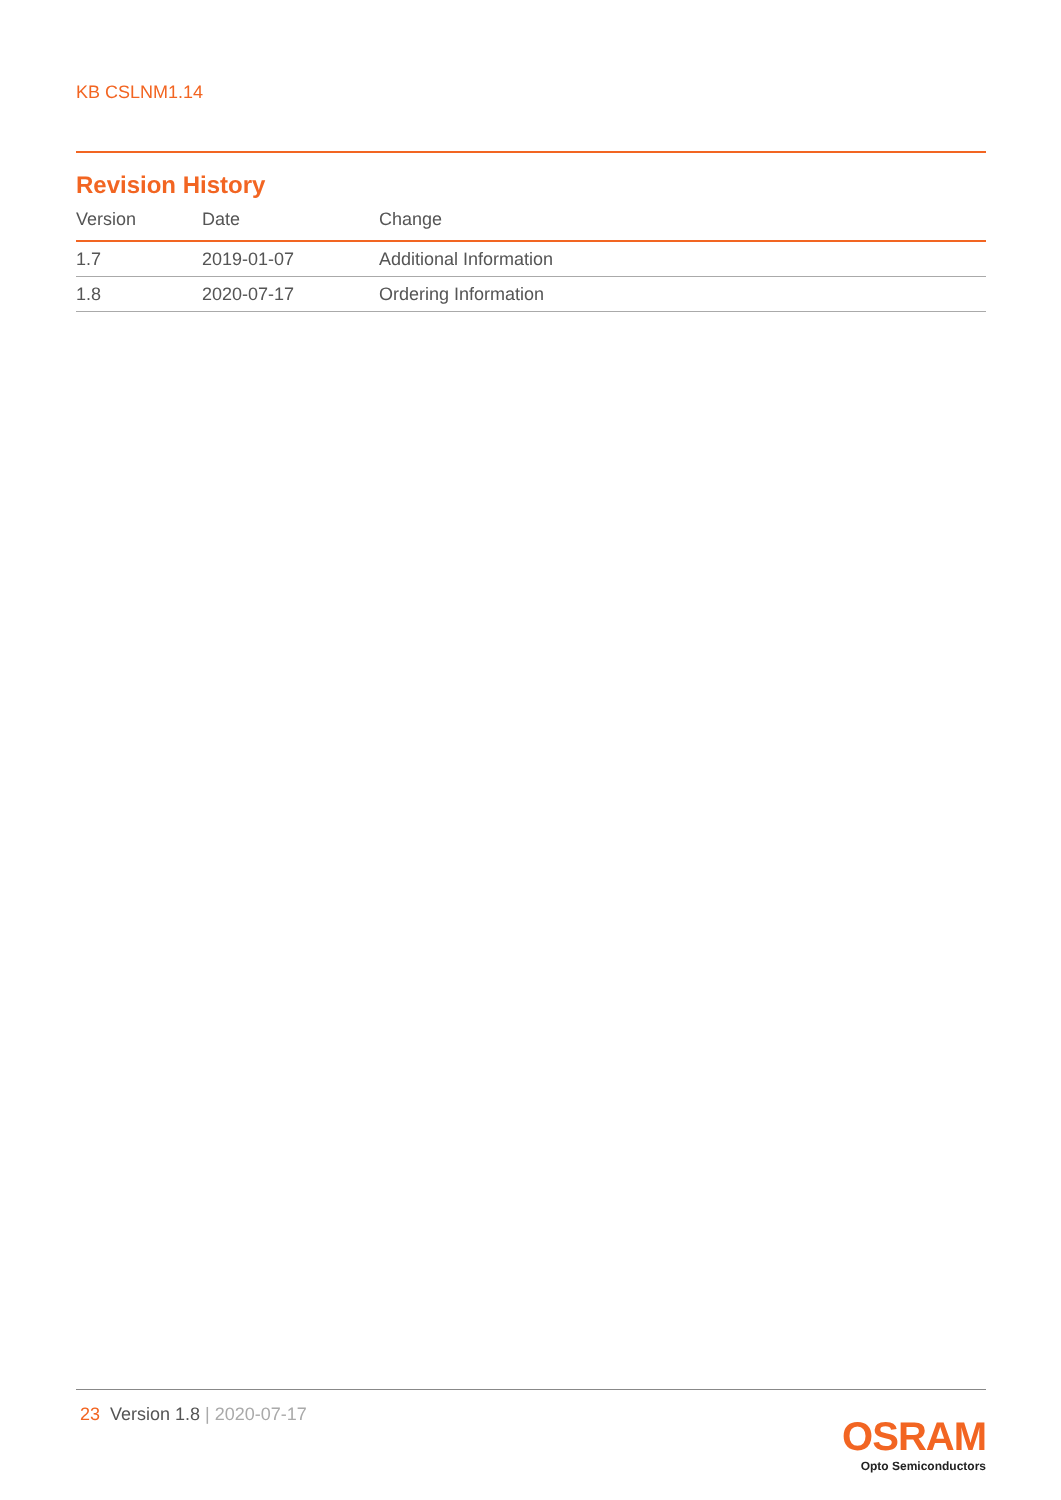KB CSLNM1.14
Revision History
| Version | Date | Change |
| --- | --- | --- |
| 1.7 | 2019-01-07 | Additional Information |
| 1.8 | 2020-07-17 | Ordering Information |
23 Version 1.8 | 2020-07-17
OSRAM
Opto Semiconductors